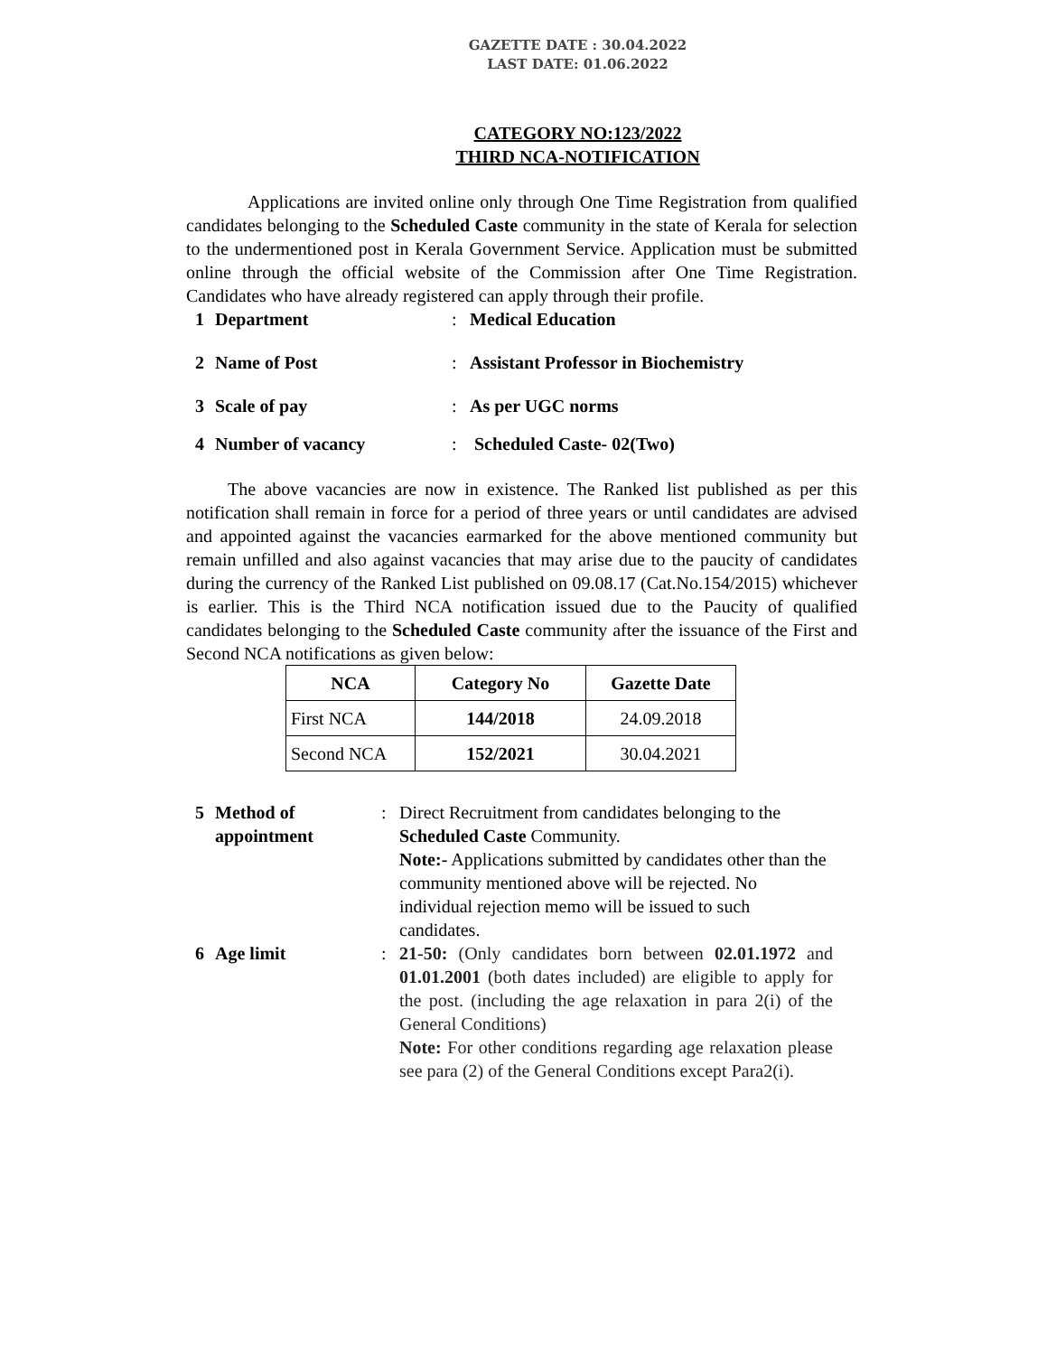GAZETTE DATE : 30.04.2022
LAST DATE: 01.06.2022
CATEGORY NO:123/2022
THIRD NCA-NOTIFICATION
Applications are invited online only through One Time Registration from qualified candidates belonging to the Scheduled Caste community in the state of Kerala for selection to the undermentioned post in Kerala Government Service. Application must be submitted online through the official website of the Commission after One Time Registration. Candidates who have already registered can apply through their profile.
| 1 | Department | : | Medical Education |
| 2 | Name of Post | : | Assistant Professor in Biochemistry |
| 3 | Scale of pay | : | As per UGC norms |
| 4 | Number of vacancy | : | Scheduled Caste- 02(Two) |
The above vacancies are now in existence. The Ranked list published as per this notification shall remain in force for a period of three years or until candidates are advised and appointed against the vacancies earmarked for the above mentioned community but remain unfilled and also against vacancies that may arise due to the paucity of candidates during the currency of the Ranked List published on 09.08.17 (Cat.No.154/2015) whichever is earlier. This is the Third NCA notification issued due to the Paucity of qualified candidates belonging to the Scheduled Caste community after the issuance of the First and Second NCA notifications as given below:
| NCA | Category No | Gazette Date |
| --- | --- | --- |
| First NCA | 144/2018 | 24.09.2018 |
| Second NCA | 152/2021 | 30.04.2021 |
| 5 | Method of appointment | : | Direct Recruitment from candidates belonging to the Scheduled Caste Community. Note:- Applications submitted by candidates other than the community mentioned above will be rejected. No individual rejection memo will be issued to such candidates. |
| 6 | Age limit | : | 21-50: (Only candidates born between 02.01.1972 and 01.01.2001 (both dates included) are eligible to apply for the post. (including the age relaxation in para 2(i) of the General Conditions) Note: For other conditions regarding age relaxation please see para (2) of the General Conditions except Para2(i). |